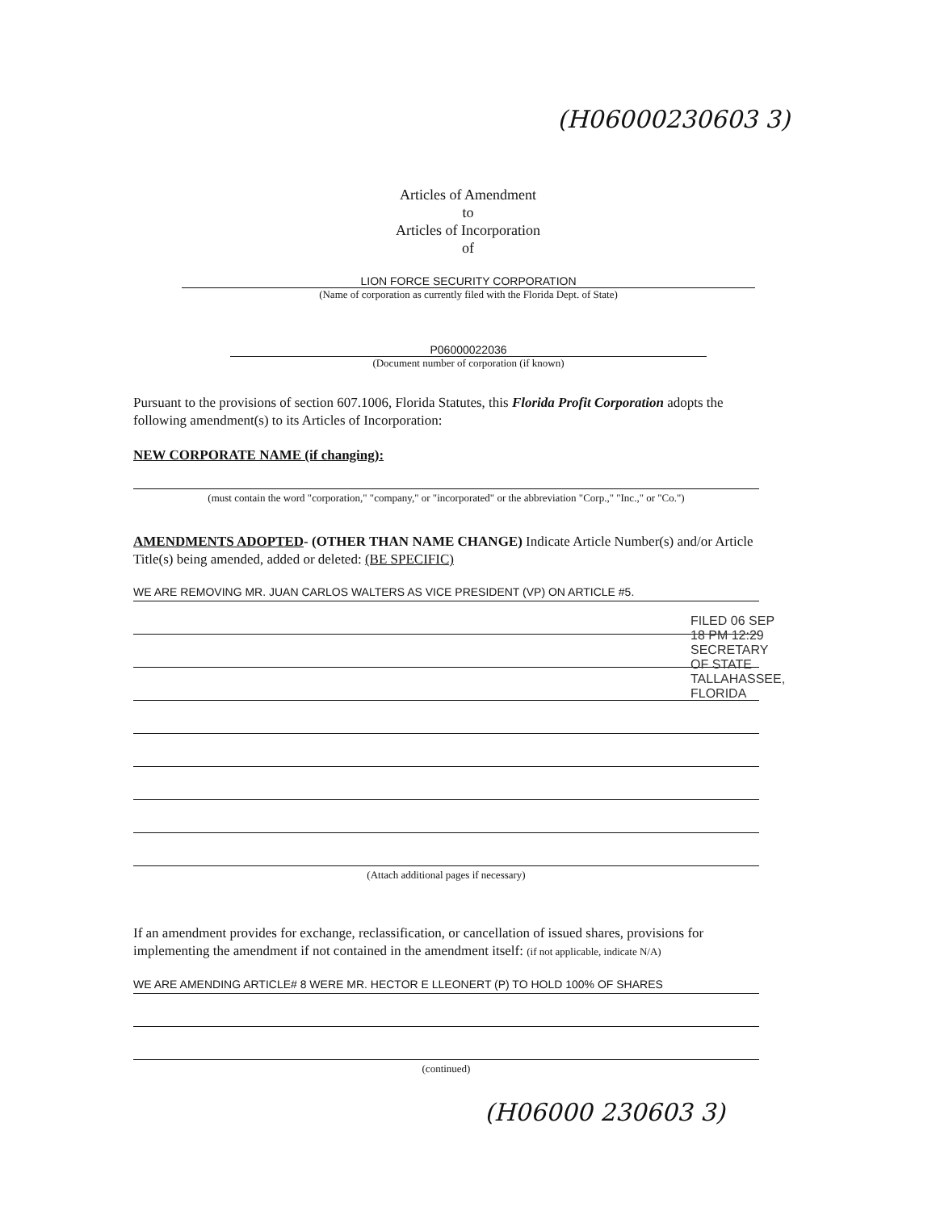(H06000230603 3)
Articles of Amendment
to
Articles of Incorporation
of
LION FORCE SECURITY CORPORATION
(Name of corporation as currently filed with the Florida Dept. of State)
P06000022036
(Document number of corporation (if known)
Pursuant to the provisions of section 607.1006, Florida Statutes, this Florida Profit Corporation adopts the following amendment(s) to its Articles of Incorporation:
NEW CORPORATE NAME (if changing):
(must contain the word "corporation," "company," or "incorporated" or the abbreviation "Corp.," "Inc.," or "Co.")
AMENDMENTS ADOPTED- (OTHER THAN NAME CHANGE) Indicate Article Number(s) and/or Article Title(s) being amended, added or deleted: (BE SPECIFIC)
WE ARE REMOVING MR. JUAN CARLOS WALTERS AS VICE PRESIDENT (VP) ON ARTICLE #5.
(Attach additional pages if necessary)
FILED 06 SEP 18 PM 12:29 SECRETARY OF STATE TALLAHASSEE, FLORIDA
If an amendment provides for exchange, reclassification, or cancellation of issued shares, provisions for implementing the amendment if not contained in the amendment itself: (if not applicable, indicate N/A)
WE ARE AMENDING ARTICLE# 8 WERE MR. HECTOR E LLEONERT (P) TO HOLD 100% OF SHARES
(continued)
(H06000 230603 3)